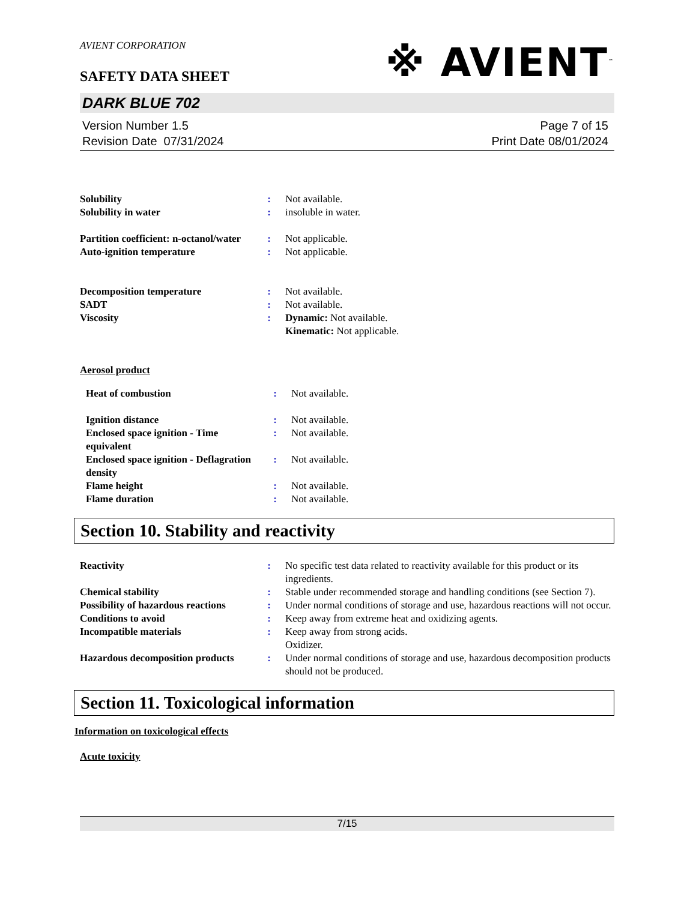AVIENT CORPORATION
SAFETY DATA SHEET
※ AVIENT<sup>™</sup>
DARK BLUE 702
Version Number 1.5
Revision Date 07/31/2024
Page 7 of 15
Print Date 08/01/2024
| Solubility | : | Not available. |
| Solubility in water | : | insoluble in water. |
| Partition coefficient: n-octanol/water | : | Not applicable. |
| Auto-ignition temperature | : | Not applicable. |
| Decomposition temperature | : | Not available. |
| SADT | : | Not available. |
| Viscosity | : | Dynamic: Not available. Kinematic: Not applicable. |
Aerosol product
| Heat of combustion | : | Not available. |
| Ignition distance | : | Not available. |
| Enclosed space ignition - Time equivalent | : | Not available. |
| Enclosed space ignition - Deflagration density | : | Not available. |
| Flame height | : | Not available. |
| Flame duration | : | Not available. |
Section 10. Stability and reactivity
| Reactivity | : | No specific test data related to reactivity available for this product or its ingredients. |
| Chemical stability | : | Stable under recommended storage and handling conditions (see Section 7). |
| Possibility of hazardous reactions | : | Under normal conditions of storage and use, hazardous reactions will not occur. |
| Conditions to avoid | : | Keep away from extreme heat and oxidizing agents. |
| Incompatible materials | : | Keep away from strong acids. Oxidizer. |
| Hazardous decomposition products | : | Under normal conditions of storage and use, hazardous decomposition products should not be produced. |
Section 11. Toxicological information
Information on toxicological effects
Acute toxicity
7/15